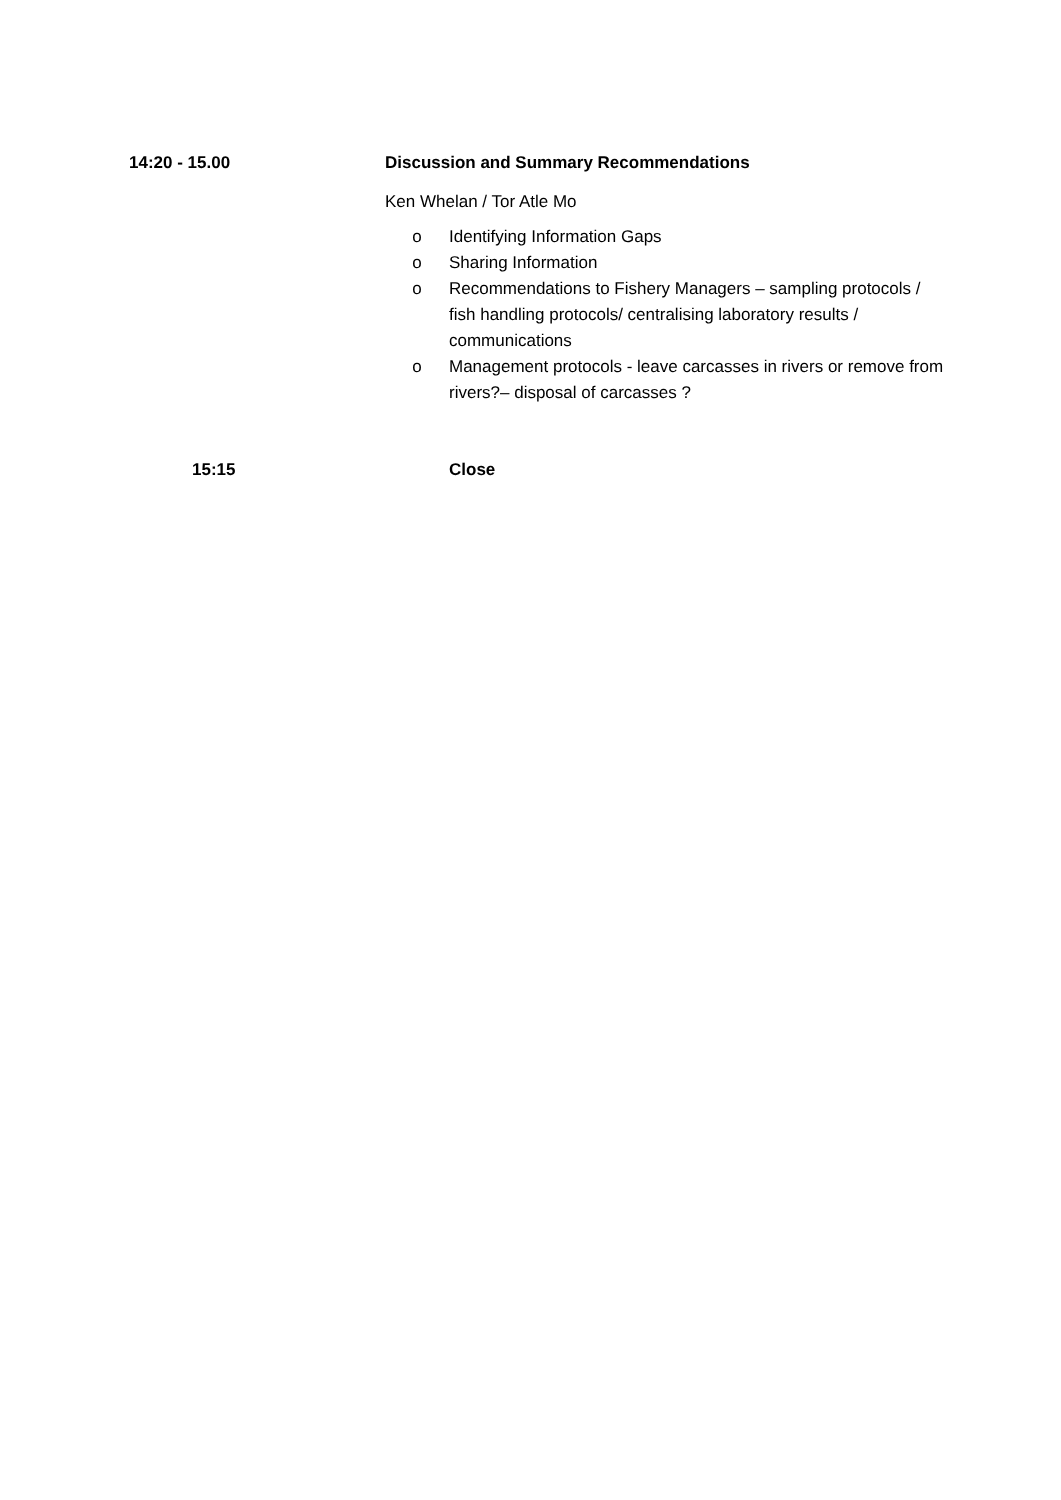14:20 - 15.00 Discussion and Summary Recommendations
Ken Whelan / Tor Atle Mo
o Identifying Information Gaps
o Sharing Information
o Recommendations to Fishery Managers – sampling protocols / fish handling protocols/ centralising laboratory results / communications
o Management protocols - leave carcasses in rivers or remove from rivers?– disposal of carcasses ?
15:15 Close